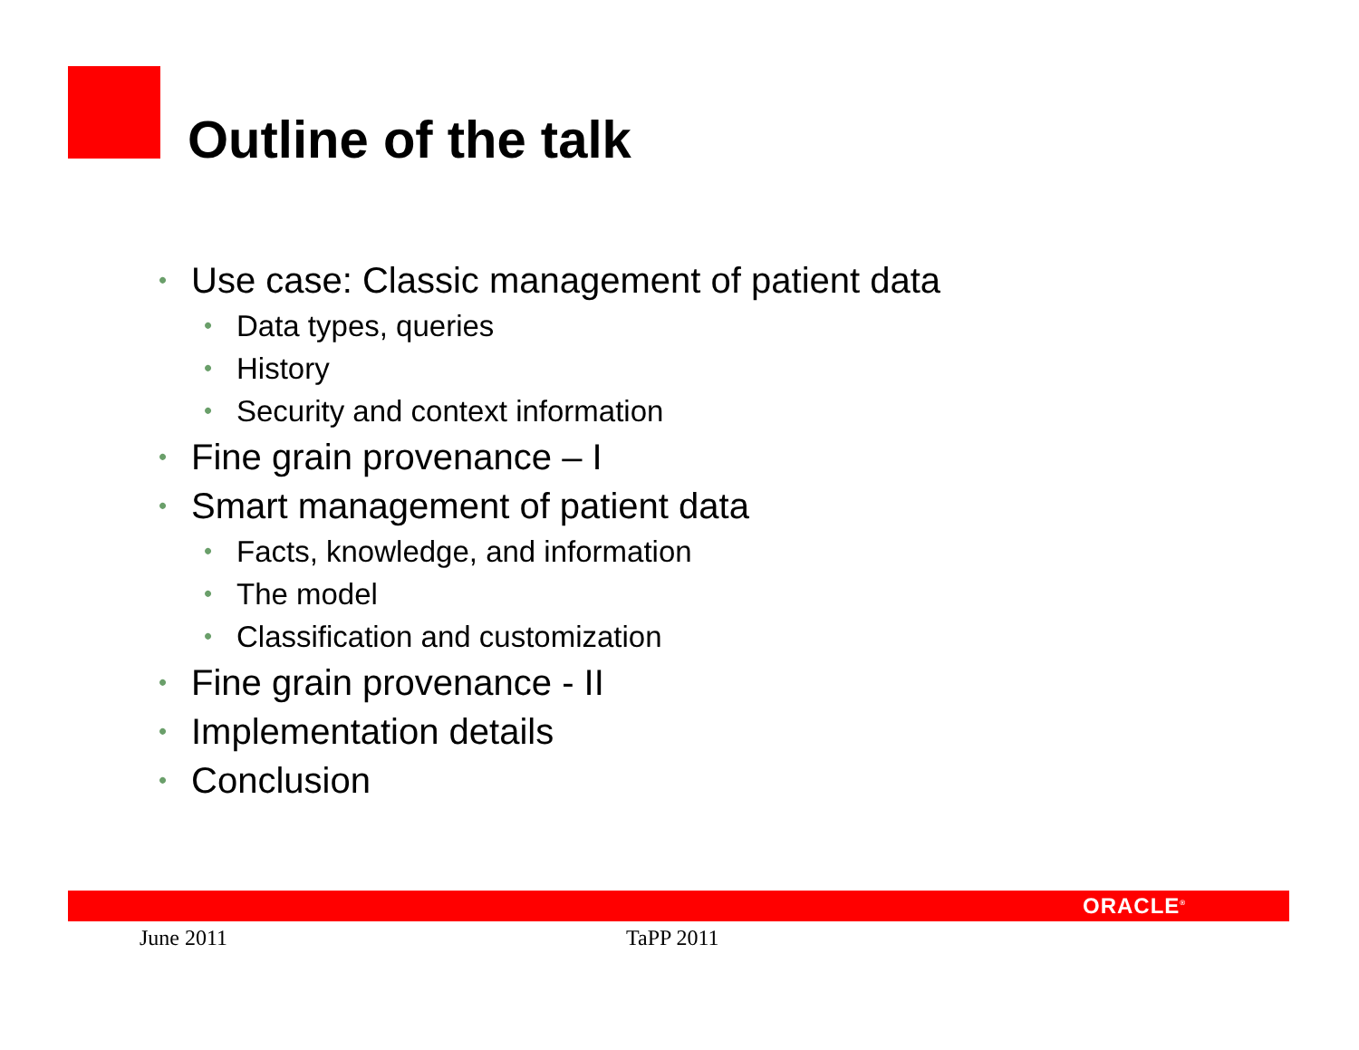Outline of the talk
• Use case: Classic management of patient data
• Data types, queries
• History
• Security and context information
• Fine grain provenance – I
• Smart management of patient data
• Facts, knowledge, and information
• The model
• Classification and customization
• Fine grain provenance - II
• Implementation details
• Conclusion
ORACLE<sup>®</sup>
June 2011 TaPP 2011